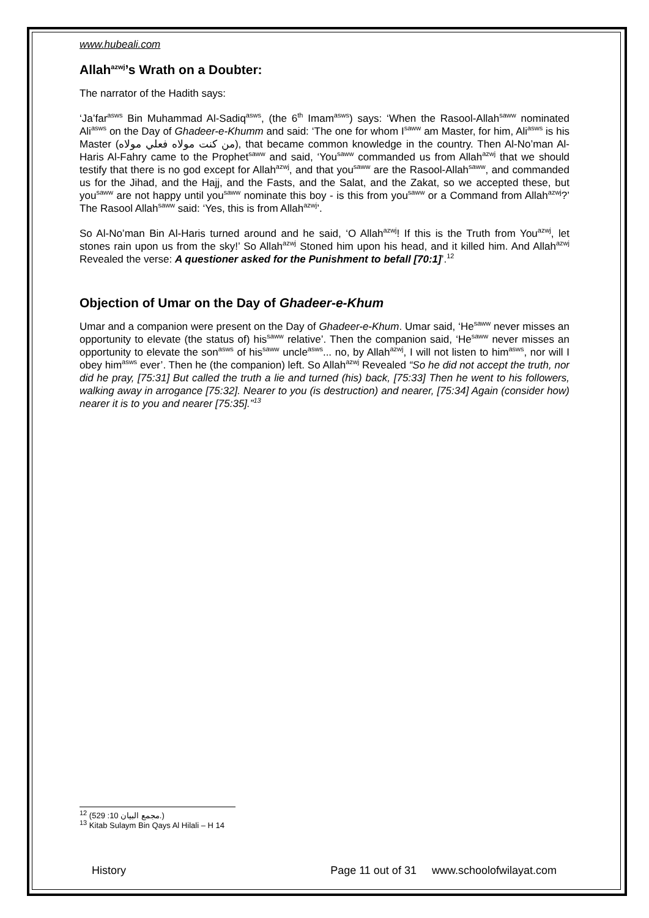www.hubeali.com
Allah<sup>azwj</sup>’s Wrath on a Doubter:
The narrator of the Hadith says:
‘Ja’far<sup>asws</sup> Bin Muhammad Al-Sadiq<sup>asws</sup>, (the 6<sup>th</sup> Imam<sup>asws</sup>) says: ‘When the Rasool-Allah<sup>saww</sup> nominated Ali<sup>asws</sup> on the Day of Ghadeer-e-Khumm and said: ‘The one for whom I<sup>saww</sup> am Master, for him, Ali<sup>asws</sup> is his Master (من كنت مولاه فعلي مولاه), that became common knowledge in the country. Then Al-No’man Al-Haris Al-Fahry came to the Prophet<sup>saww</sup> and said, ‘You<sup>saww</sup> commanded us from Allah<sup>azwj</sup> that we should testify that there is no god except for Allah<sup>azwj</sup>, and that you<sup>saww</sup> are the Rasool-Allah<sup>saww</sup>, and commanded us for the Jihad, and the Hajj, and the Fasts, and the Salat, and the Zakat, so we accepted these, but you<sup>saww</sup> are not happy until you<sup>saww</sup> nominate this boy - is this from you<sup>saww</sup> or a Command from Allah<sup>azwj</sup>?’ The Rasool Allah<sup>saww</sup> said: ‘Yes, this is from Allah<sup>azwj</sup>’.
So Al-No’man Bin Al-Haris turned around and he said, ‘O Allah<sup>azwj</sup>! If this is the Truth from You<sup>azwj</sup>, let stones rain upon us from the sky!’ So Allah<sup>azwj</sup> Stoned him upon his head, and it killed him. And Allah<sup>azwj</sup> Revealed the verse: A questioner asked for the Punishment to befall [70:1]’.<sup>12</sup>
Objection of Umar on the Day of Ghadeer-e-Khum
Umar and a companion were present on the Day of Ghadeer-e-Khum. Umar said, ‘He<sup>saww</sup> never misses an opportunity to elevate (the status of) his<sup>saww</sup> relative’. Then the companion said, ‘He<sup>saww</sup> never misses an opportunity to elevate the son<sup>asws</sup> of his<sup>saww</sup> uncle<sup>asws</sup>... no, by Allah<sup>azwj</sup>, I will not listen to him<sup>asws</sup>, nor will I obey him<sup>asws</sup> ever’. Then he (the companion) left. So Allah<sup>azwj</sup> Revealed “So he did not accept the truth, nor did he pray, [75:31] But called the truth a lie and turned (his) back, [75:33] Then he went to his followers, walking away in arrogance [75:32]. Nearer to you (is destruction) and nearer, [75:34] Again (consider how) nearer it is to you and nearer [75:35].”<sup>13</sup>
<sup>12</sup> (مجمع البيان 10: 529.)
<sup>13</sup> Kitab Sulaym Bin Qays Al Hilali – H 14
History Page 11 out of 31 www.schoolofwilayat.com